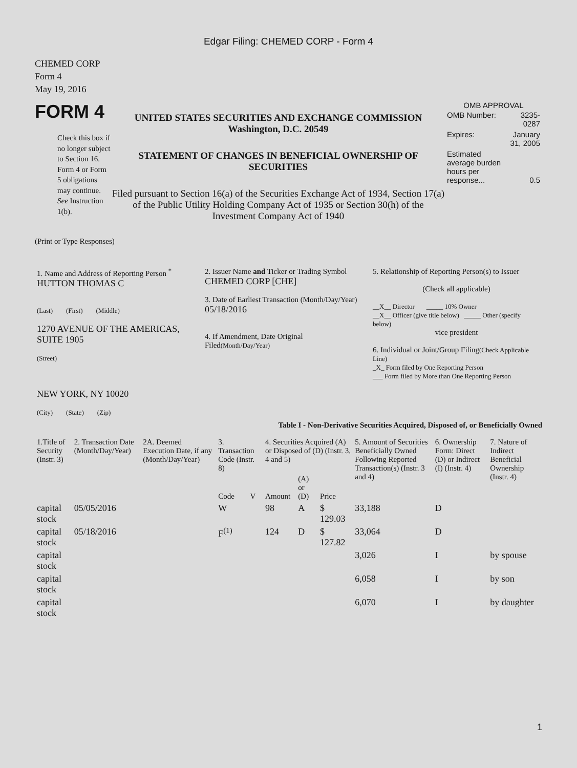Edgar Filing: CHEMED CORP - Form 4
CHEMED CORP
Form 4
May 19, 2016
FORM 4
Check this box if no longer subject to Section 16. Form 4 or Form 5 obligations may continue. See Instruction 1(b).
UNITED STATES SECURITIES AND EXCHANGE COMMISSION
Washington, D.C. 20549
STATEMENT OF CHANGES IN BENEFICIAL OWNERSHIP OF SECURITIES
Filed pursuant to Section 16(a) of the Securities Exchange Act of 1934, Section 17(a) of the Public Utility Holding Company Act of 1935 or Section 30(h) of the Investment Company Act of 1940
OMB APPROVAL
| OMB Number: | 3235-0287 |
| Expires: | January 31, 2005 |
| Estimated average burden hours per response... | 0.5 |
(Print or Type Responses)
| 1. Name and Address of Reporting Person <sup>*</sup> HUTTON THOMAS C (Last) (First) (Middle) 1270 AVENUE OF THE AMERICAS, SUITE 1905 (Street) NEW YORK, NY 10020 (City) (State) (Zip) | 2. Issuer Name and Ticker or Trading Symbol CHEMED CORP [CHE] 3. Date of Earliest Transaction (Month/Day/Year) 05/18/2016 4. If Amendment, Date Original Filed (Month/Day/Year) | 5. Relationship of Reporting Person(s) to Issuer (Check all applicable) __X__ Director _____ 10% Owner __X__ Officer (give title below) _____ Other (specify below) vice president 6. Individual or Joint/Group Filing (Check Applicable Line) _X_ Form filed by One Reporting Person ___ Form filed by More than One Reporting Person |
Table I - Non-Derivative Securities Acquired, Disposed of, or Beneficially Owned
| 1.Title of Security (Instr. 3) | 2. Transaction Date (Month/Day/Year) | 2A. Deemed Execution Date, if any (Month/Day/Year) | 3. Transaction Code (Instr. 8) | | 4. Securities Acquired (A) or Disposed of (D) (Instr. 3, 4 and 5) | | | 5. Amount of Securities Beneficially Owned Following Reported Transaction(s) (Instr. 3 and 4) | 6. Ownership Form: Direct (D) or Indirect (I) (Instr. 4) | 7. Nature of Indirect Beneficial Ownership (Instr. 4) |
| --- | --- | --- | --- | --- | --- | --- | --- | --- | --- | --- |
| | | | Code | V | Amount | (A) or (D) | Price | | | |
| capital stock | 05/05/2016 | | W | | 98 | A | $ 129.03 | 33,188 | D | |
| capital stock | 05/18/2016 | | F<sup>(1)</sup> | | 124 | D | $ 127.82 | 33,064 | D | |
| capital stock | | | | | | | | 3,026 | I | by spouse |
| capital stock | | | | | | | | 6,058 | I | by son |
| capital stock | | | | | | | | 6,070 | I | by daughter |
1